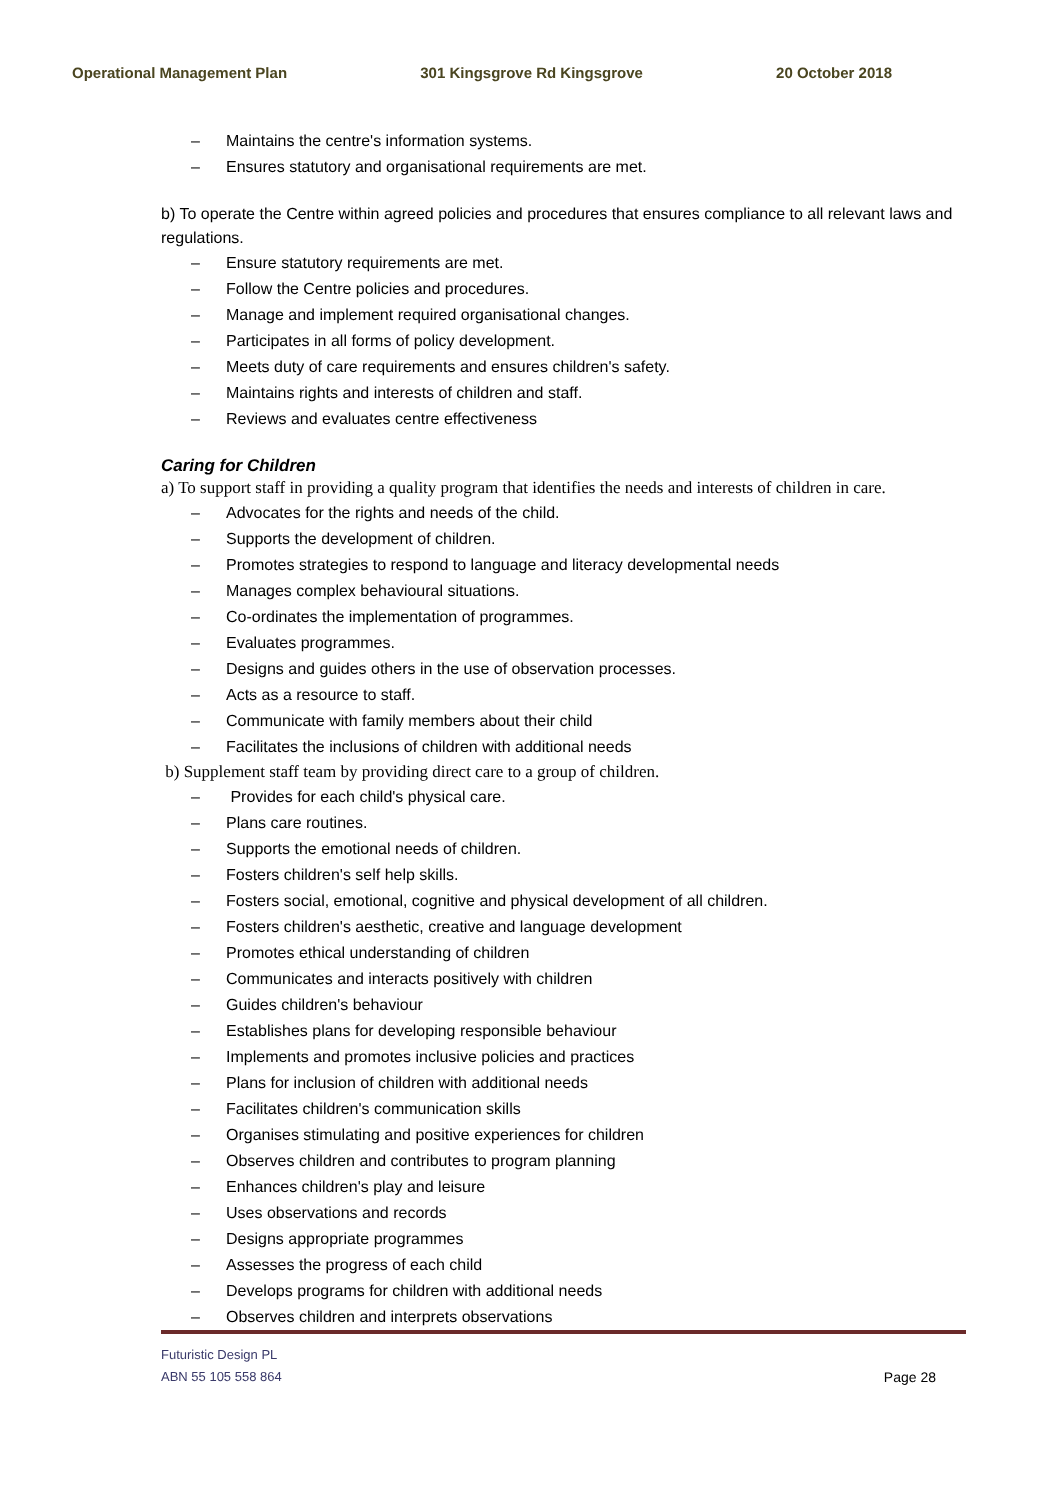Operational Management Plan 301 Kingsgrove Rd Kingsgrove 20 October 2018
– Maintains the centre's information systems.
– Ensures statutory and organisational requirements are met.
b) To operate the Centre within agreed policies and procedures that ensures compliance to all relevant laws and regulations.
– Ensure statutory requirements are met.
– Follow the Centre policies and procedures.
– Manage and implement required organisational changes.
– Participates in all forms of policy development.
– Meets duty of care requirements and ensures children's safety.
– Maintains rights and interests of children and staff.
– Reviews and evaluates centre effectiveness
Caring for Children
a) To support staff in providing a quality program that identifies the needs and interests of children in care.
– Advocates for the rights and needs of the child.
– Supports the development of children.
– Promotes strategies to respond to language and literacy developmental needs
– Manages complex behavioural situations.
– Co-ordinates the implementation of programmes.
– Evaluates programmes.
– Designs and guides others in the use of observation processes.
– Acts as a resource to staff.
– Communicate with family members about their child
– Facilitates the inclusions of children with additional needs
b) Supplement staff team by providing direct care to a group of children.
– Provides for each child's physical care.
– Plans care routines.
– Supports the emotional needs of children.
– Fosters children's self help skills.
– Fosters social, emotional, cognitive and physical development of all children.
– Fosters children's aesthetic, creative and language development
– Promotes ethical understanding of children
– Communicates and interacts positively with children
– Guides children's behaviour
– Establishes plans for developing responsible behaviour
– Implements and promotes inclusive policies and practices
– Plans for inclusion of children with additional needs
– Facilitates children's communication skills
– Organises stimulating and positive experiences for children
– Observes children and contributes to program planning
– Enhances children's play and leisure
– Uses observations and records
– Designs appropriate programmes
– Assesses the progress of each child
– Develops programs for children with additional needs
– Observes children and interprets observations
Futuristic Design PL
ABN 55 105 558 864
Page 28